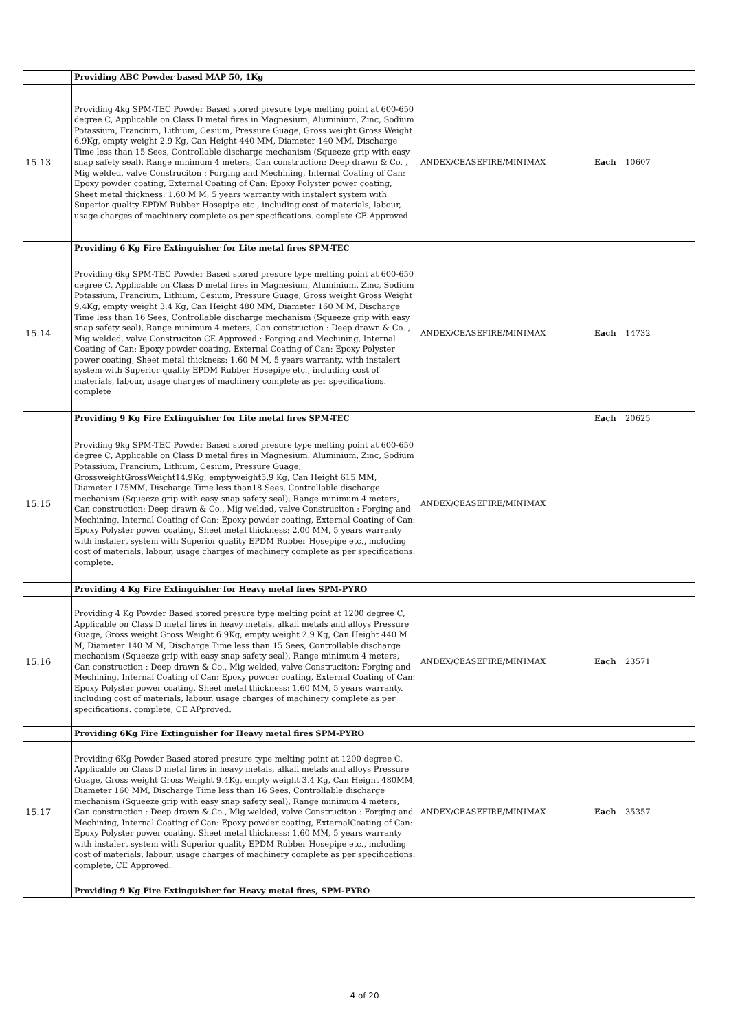| | Providing ABC Powder based MAP 50, 1Kg | | | |
| 15.13 | Providing 4kg SPM-TEC Powder Based stored presure type melting point at 600-650 degree C, Applicable on Class D metal fires in Magnesium, Aluminium, Zinc, Sodium Potassium, Francium, Lithium, Cesium, Pressure Guage, Gross weight Gross Weight 6.9Kg, empty weight 2.9 Kg, Can Height 440 MM, Diameter 140 MM, Discharge Time less than 15 Sees, Controllable discharge mechanism (Squeeze grip with easy snap safety seal), Range minimum 4 meters, Can construction: Deep drawn & Co. , Mig welded, valve Construciton : Forging and Mechining, Internal Coating of Can: Epoxy powder coating, External Coating of Can: Epoxy Polyster power coating, Sheet metal thickness: 1.60 M M, 5 years warranty with instalert system with Superior quality EPDM Rubber Hosepipe etc., including cost of materials, labour, usage charges of machinery complete as per specifications. complete CE Approved | ANDEX/CEASEFIRE/MINIMAX | Each | 10607 |
| | Providing 6 Kg Fire Extinguisher for Lite metal fires SPM-TEC | | | |
| 15.14 | Providing 6kg SPM-TEC Powder Based stored presure type melting point at 600-650 degree C, Applicable on Class D metal fires in Magnesium, Aluminium, Zinc, Sodium Potassium, Francium, Lithium, Cesium, Pressure Guage, Gross weight Gross Weight 9.4Kg, empty weight 3.4 Kg, Can Height 480 MM, Diameter 160 M M, Discharge Time less than 16 Sees, Controllable discharge mechanism (Squeeze grip with easy snap safety seal), Range minimum 4 meters, Can construction : Deep drawn & Co. , Mig welded, valve Construciton CE Approved : Forging and Mechining, Internal Coating of Can: Epoxy powder coating, External Coating of Can: Epoxy Polyster power coating, Sheet metal thickness: 1.60 M M, 5 years warranty. with instalert system with Superior quality EPDM Rubber Hosepipe etc., including cost of materials, labour, usage charges of machinery complete as per specifications. complete | ANDEX/CEASEFIRE/MINIMAX | Each | 14732 |
| | Providing 9 Kg Fire Extinguisher for Lite metal fires SPM-TEC | | Each | 20625 |
| 15.15 | Providing 9kg SPM-TEC Powder Based stored presure type melting point at 600-650 degree C, Applicable on Class D metal fires in Magnesium, Aluminium, Zinc, Sodium Potassium, Francium, Lithium, Cesium, Pressure Guage, GrossweightGrossWeight14.9Kg, emptyweight5.9 Kg, Can Height 615 MM, Diameter 175MM, Discharge Time less than18 Sees, Controllable discharge mechanism (Squeeze grip with easy snap safety seal), Range minimum 4 meters, Can construction: Deep drawn & Co., Mig welded, valve Construciton : Forging and Mechining, Internal Coating of Can: Epoxy powder coating, External Coating of Can: Epoxy Polyster power coating, Sheet metal thickness: 2.00 MM, 5 years warranty with instalert system with Superior quality EPDM Rubber Hosepipe etc., including cost of materials, labour, usage charges of machinery complete as per specifications. complete. | ANDEX/CEASEFIRE/MINIMAX | | |
| | Providing 4 Kg Fire Extinguisher for Heavy metal fires SPM-PYRO | | | |
| 15.16 | Providing 4 Kg Powder Based stored presure type melting point at 1200 degree C, Applicable on Class D metal fires in heavy metals, alkali metals and alloys Pressure Guage, Gross weight Gross Weight 6.9Kg, empty weight 2.9 Kg, Can Height 440 M M, Diameter 140 M M, Discharge Time less than 15 Sees, Controllable discharge mechanism (Squeeze grip with easy snap safety seal), Range minimum 4 meters, Can construction : Deep drawn & Co., Mig welded, valve Construciton: Forging and Mechining, Internal Coating of Can: Epoxy powder coating, External Coating of Can: Epoxy Polyster power coating, Sheet metal thickness: 1.60 MM, 5 years warranty. including cost of materials, labour, usage charges of machinery complete as per specifications. complete, CE APproved. | ANDEX/CEASEFIRE/MINIMAX | Each | 23571 |
| | Providing 6Kg Fire Extinguisher for Heavy metal fires SPM-PYRO | | | |
| 15.17 | Providing 6Kg Powder Based stored presure type melting point at 1200 degree C, Applicable on Class D metal fires in heavy metals, alkali metals and alloys Pressure Guage, Gross weight Gross Weight 9.4Kg, empty weight 3.4 Kg, Can Height 480MM, Diameter 160 MM, Discharge Time less than 16 Sees, Controllable discharge mechanism (Squeeze grip with easy snap safety seal), Range minimum 4 meters, Can construction : Deep drawn & Co., Mig welded, valve Construciton : Forging and Mechining, Internal Coating of Can: Epoxy powder coating, ExternalCoating of Can: Epoxy Polyster power coating, Sheet metal thickness: 1.60 MM, 5 years warranty with instalert system with Superior quality EPDM Rubber Hosepipe etc., including cost of materials, labour, usage charges of machinery complete as per specifications. complete, CE Approved. | ANDEX/CEASEFIRE/MINIMAX | Each | 35357 |
| | Providing 9 Kg Fire Extinguisher for Heavy metal fires, SPM-PYRO | | | |
4 of 20